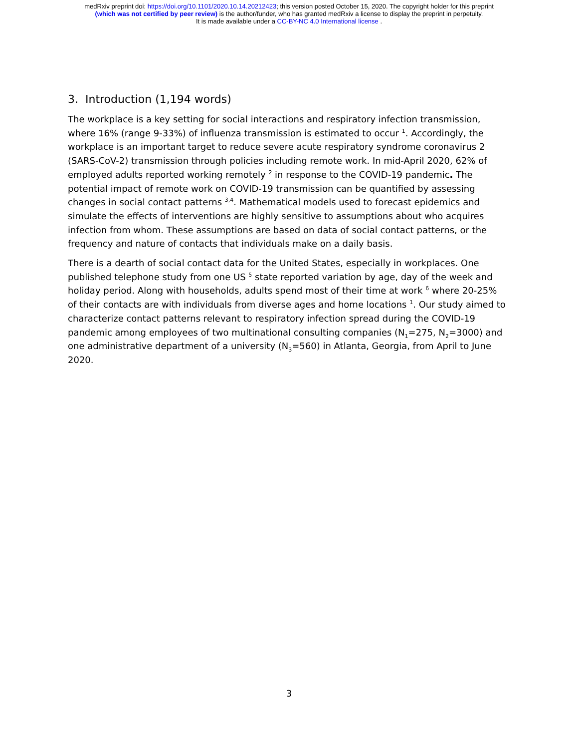medRxiv preprint doi: https://doi.org/10.1101/2020.10.14.20212423; this version posted October 15, 2020. The copyright holder for this preprint
(which was not certified by peer review) is the author/funder, who has granted medRxiv a license to display the preprint in perpetuity.
It is made available under a CC-BY-NC 4.0 International license .
3. Introduction (1,194 words)
The workplace is a key setting for social interactions and respiratory infection transmission, where 16% (range 9-33%) of influenza transmission is estimated to occur <sup>1</sup>. Accordingly, the workplace is an important target to reduce severe acute respiratory syndrome coronavirus 2 (SARS-CoV-2) transmission through policies including remote work. In mid-April 2020, 62% of employed adults reported working remotely <sup>2</sup> in response to the COVID-19 pandemic. The potential impact of remote work on COVID-19 transmission can be quantified by assessing changes in social contact patterns <sup>3,4</sup>. Mathematical models used to forecast epidemics and simulate the effects of interventions are highly sensitive to assumptions about who acquires infection from whom. These assumptions are based on data of social contact patterns, or the frequency and nature of contacts that individuals make on a daily basis.
There is a dearth of social contact data for the United States, especially in workplaces. One published telephone study from one US <sup>5</sup> state reported variation by age, day of the week and holiday period. Along with households, adults spend most of their time at work <sup>6</sup> where 20-25% of their contacts are with individuals from diverse ages and home locations <sup>1</sup>. Our study aimed to characterize contact patterns relevant to respiratory infection spread during the COVID-19 pandemic among employees of two multinational consulting companies (N<sub>1</sub>=275, N<sub>2</sub>=3000) and one administrative department of a university (N<sub>3</sub>=560) in Atlanta, Georgia, from April to June 2020.
3